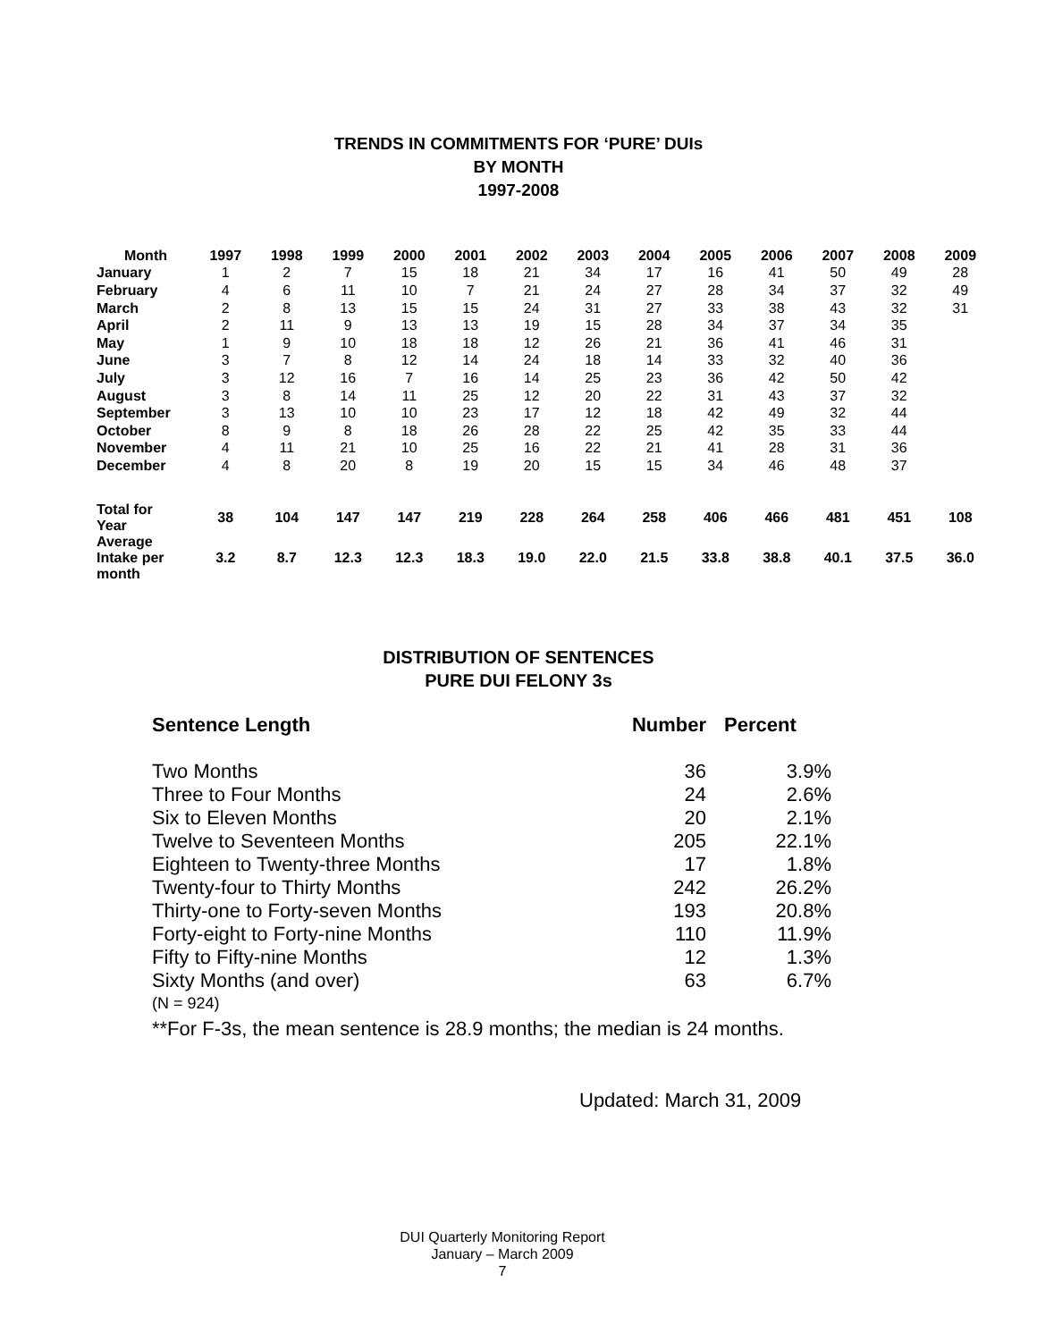TRENDS IN COMMITMENTS FOR ‘PURE’ DUIs
BY MONTH
1997-2008
| Month | 1997 | 1998 | 1999 | 2000 | 2001 | 2002 | 2003 | 2004 | 2005 | 2006 | 2007 | 2008 | 2009 |
| --- | --- | --- | --- | --- | --- | --- | --- | --- | --- | --- | --- | --- | --- |
| January | 1 | 2 | 7 | 15 | 18 | 21 | 34 | 17 | 16 | 41 | 50 | 49 | 28 |
| February | 4 | 6 | 11 | 10 | 7 | 21 | 24 | 27 | 28 | 34 | 37 | 32 | 49 |
| March | 2 | 8 | 13 | 15 | 15 | 24 | 31 | 27 | 33 | 38 | 43 | 32 | 31 |
| April | 2 | 11 | 9 | 13 | 13 | 19 | 15 | 28 | 34 | 37 | 34 | 35 | |
| May | 1 | 9 | 10 | 18 | 18 | 12 | 26 | 21 | 36 | 41 | 46 | 31 | |
| June | 3 | 7 | 8 | 12 | 14 | 24 | 18 | 14 | 33 | 32 | 40 | 36 | |
| July | 3 | 12 | 16 | 7 | 16 | 14 | 25 | 23 | 36 | 42 | 50 | 42 | |
| August | 3 | 8 | 14 | 11 | 25 | 12 | 20 | 22 | 31 | 43 | 37 | 32 | |
| September | 3 | 13 | 10 | 10 | 23 | 17 | 12 | 18 | 42 | 49 | 32 | 44 | |
| October | 8 | 9 | 8 | 18 | 26 | 28 | 22 | 25 | 42 | 35 | 33 | 44 | |
| November | 4 | 11 | 21 | 10 | 25 | 16 | 22 | 21 | 41 | 28 | 31 | 36 | |
| December | 4 | 8 | 20 | 8 | 19 | 20 | 15 | 15 | 34 | 46 | 48 | 37 | |
| Total for Year | 38 | 104 | 147 | 147 | 219 | 228 | 264 | 258 | 406 | 466 | 481 | 451 | 108 |
| Average Intake per month | 3.2 | 8.7 | 12.3 | 12.3 | 18.3 | 19.0 | 22.0 | 21.5 | 33.8 | 38.8 | 40.1 | 37.5 | 36.0 |
DISTRIBUTION OF SENTENCES
PURE DUI FELONY 3s
| Sentence Length | Number | Percent |
| --- | --- | --- |
| Two Months | 36 | 3.9% |
| Three to Four Months | 24 | 2.6% |
| Six to Eleven Months | 20 | 2.1% |
| Twelve to Seventeen Months | 205 | 22.1% |
| Eighteen to Twenty-three Months | 17 | 1.8% |
| Twenty-four to Thirty Months | 242 | 26.2% |
| Thirty-one to Forty-seven Months | 193 | 20.8% |
| Forty-eight to Forty-nine Months | 110 | 11.9% |
| Fifty to Fifty-nine Months | 12 | 1.3% |
| Sixty Months (and over) | 63 | 6.7% |
(N = 924)
**For F-3s, the mean sentence is 28.9 months; the median is 24 months.
Updated: March 31, 2009
DUI Quarterly Monitoring Report
January – March 2009
7